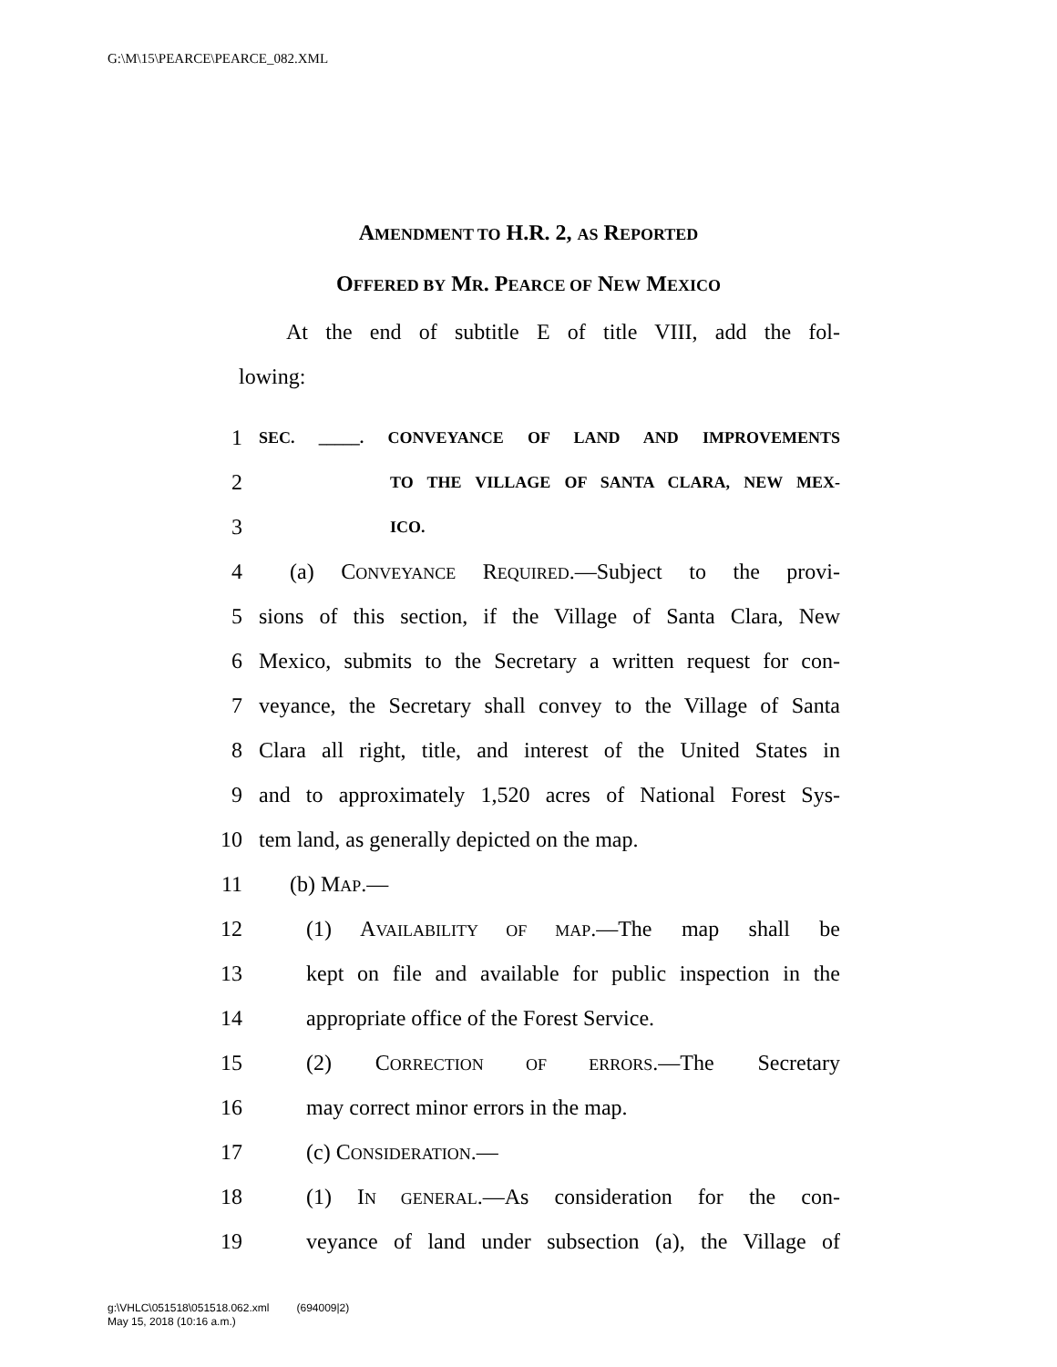G:\M\15\PEARCE\PEARCE_082.XML
AMENDMENT TO H.R. 2, AS REPORTED
OFFERED BY MR. PEARCE OF NEW MEXICO
At the end of subtitle E of title VIII, add the fol-
lowing:
1 SEC. _____. CONVEYANCE OF LAND AND IMPROVEMENTS
2 TO THE VILLAGE OF SANTA CLARA, NEW MEX-
3 ICO.
4 (a) CONVEYANCE REQUIRED.—Subject to the provi-
5 sions of this section, if the Village of Santa Clara, New
6 Mexico, submits to the Secretary a written request for con-
7 veyance, the Secretary shall convey to the Village of Santa
8 Clara all right, title, and interest of the United States in
9 and to approximately 1,520 acres of National Forest Sys-
10 tem land, as generally depicted on the map.
11 (b) MAP.—
12 (1) AVAILABILITY OF MAP.—The map shall be
13 kept on file and available for public inspection in the
14 appropriate office of the Forest Service.
15 (2) CORRECTION OF ERRORS.—The Secretary
16 may correct minor errors in the map.
17 (c) CONSIDERATION.—
18 (1) IN GENERAL.—As consideration for the con-
19 veyance of land under subsection (a), the Village of
g:\VHLC\051518\051518.062.xml (694009|2)
May 15, 2018 (10:16 a.m.)